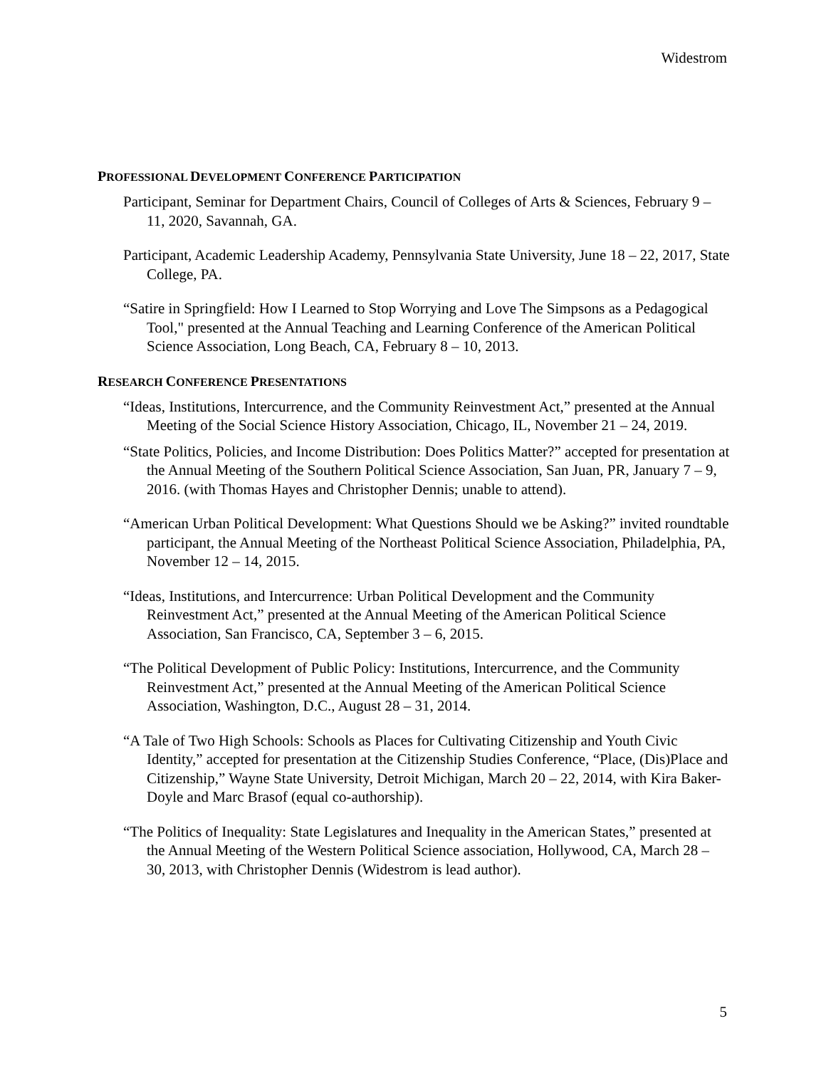Widestrom
PROFESSIONAL DEVELOPMENT CONFERENCE PARTICIPATION
Participant, Seminar for Department Chairs, Council of Colleges of Arts & Sciences, February 9 – 11, 2020, Savannah, GA.
Participant, Academic Leadership Academy, Pennsylvania State University, June 18 – 22, 2017, State College, PA.
“Satire in Springfield: How I Learned to Stop Worrying and Love The Simpsons as a Pedagogical Tool," presented at the Annual Teaching and Learning Conference of the American Political Science Association, Long Beach, CA, February 8 – 10, 2013.
RESEARCH CONFERENCE PRESENTATIONS
“Ideas, Institutions, Intercurrence, and the Community Reinvestment Act,” presented at the Annual Meeting of the Social Science History Association, Chicago, IL, November 21 – 24, 2019.
“State Politics, Policies, and Income Distribution: Does Politics Matter?” accepted for presentation at the Annual Meeting of the Southern Political Science Association, San Juan, PR, January 7 – 9, 2016. (with Thomas Hayes and Christopher Dennis; unable to attend).
“American Urban Political Development: What Questions Should we be Asking?” invited roundtable participant, the Annual Meeting of the Northeast Political Science Association, Philadelphia, PA, November 12 – 14, 2015.
“Ideas, Institutions, and Intercurrence: Urban Political Development and the Community Reinvestment Act,” presented at the Annual Meeting of the American Political Science Association, San Francisco, CA, September 3 – 6, 2015.
“The Political Development of Public Policy: Institutions, Intercurrence, and the Community Reinvestment Act,” presented at the Annual Meeting of the American Political Science Association, Washington, D.C., August 28 – 31, 2014.
“A Tale of Two High Schools: Schools as Places for Cultivating Citizenship and Youth Civic Identity,” accepted for presentation at the Citizenship Studies Conference, “Place, (Dis)Place and Citizenship,” Wayne State University, Detroit Michigan, March 20 – 22, 2014, with Kira Baker-Doyle and Marc Brasof (equal co-authorship).
“The Politics of Inequality: State Legislatures and Inequality in the American States,” presented at the Annual Meeting of the Western Political Science association, Hollywood, CA, March 28 – 30, 2013, with Christopher Dennis (Widestrom is lead author).
5